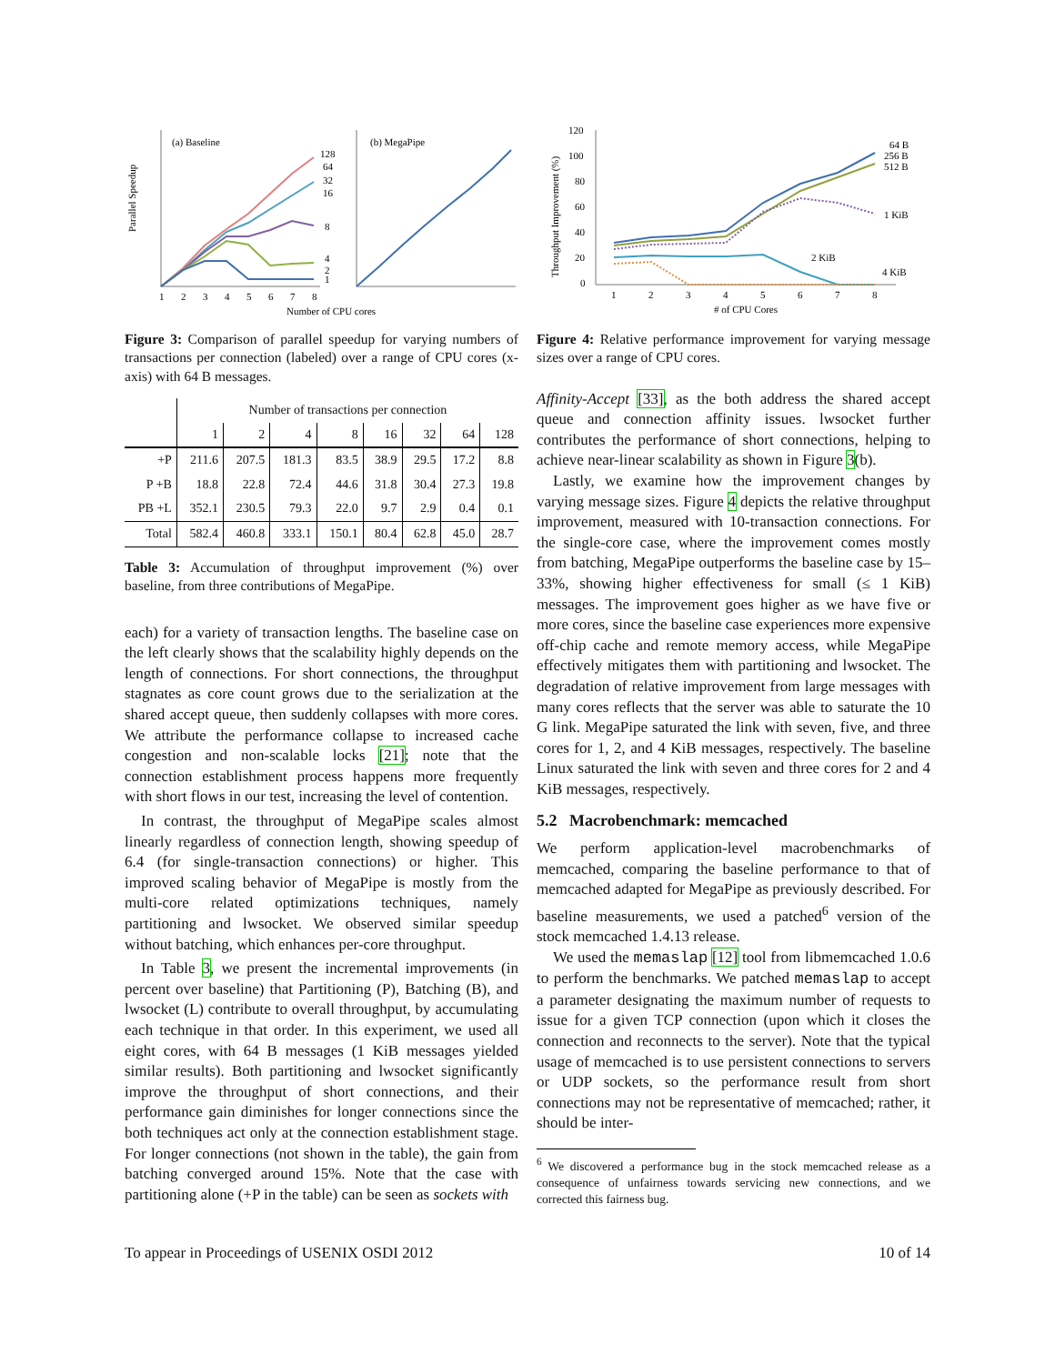Parallel Speedup
(a) Baseline
(b) MegaPipe
128
64
32
16
8
4
2
1
1
2
3
4
5
6
7
8
Number of CPU cores
Figure 3: Comparison of parallel speedup for varying numbers of transactions per connection (labeled) over a range of CPU cores (x-axis) with 64 B messages.
| | Number of transactions per connection | | | | | | | |
| --- | --- | --- | --- | --- | --- | --- | --- | --- |
| | 1 | 2 | 4 | 8 | 16 | 32 | 64 | 128 |
| +P | 211.6 | 207.5 | 181.3 | 83.5 | 38.9 | 29.5 | 17.2 | 8.8 |
| P +B | 18.8 | 22.8 | 72.4 | 44.6 | 31.8 | 30.4 | 27.3 | 19.8 |
| PB +L | 352.1 | 230.5 | 79.3 | 22.0 | 9.7 | 2.9 | 0.4 | 0.1 |
| Total | 582.4 | 460.8 | 333.1 | 150.1 | 80.4 | 62.8 | 45.0 | 28.7 |
Table 3: Accumulation of throughput improvement (%) over baseline, from three contributions of MegaPipe.
each) for a variety of transaction lengths. The baseline case on the left clearly shows that the scalability highly depends on the length of connections. For short connections, the throughput stagnates as core count grows due to the serialization at the shared accept queue, then suddenly collapses with more cores. We attribute the performance collapse to increased cache congestion and non-scalable locks [21]; note that the connection establishment process happens more frequently with short flows in our test, increasing the level of contention.
In contrast, the throughput of MegaPipe scales almost linearly regardless of connection length, showing speedup of 6.4 (for single-transaction connections) or higher. This improved scaling behavior of MegaPipe is mostly from the multi-core related optimizations techniques, namely partitioning and lwsocket. We observed similar speedup without batching, which enhances per-core throughput.
In Table 3, we present the incremental improvements (in percent over baseline) that Partitioning (P), Batching (B), and lwsocket (L) contribute to overall throughput, by accumulating each technique in that order. In this experiment, we used all eight cores, with 64 B messages (1 KiB messages yielded similar results). Both partitioning and lwsocket significantly improve the throughput of short connections, and their performance gain diminishes for longer connections since the both techniques act only at the connection establishment stage. For longer connections (not shown in the table), the gain from batching converged around 15%. Note that the case with partitioning alone (+P in the table) can be seen as sockets with
Throughput Improvement (%)
120
100
80
60
40
20
0
64 B
256 B
512 B
1 KiB
2 KiB
4 KiB
1
2
3
4
5
6
7
8
# of CPU Cores
Figure 4: Relative performance improvement for varying message sizes over a range of CPU cores.
Affinity-Accept [33], as the both address the shared accept queue and connection affinity issues. lwsocket further contributes the performance of short connections, helping to achieve near-linear scalability as shown in Figure 3(b).
Lastly, we examine how the improvement changes by varying message sizes. Figure 4 depicts the relative throughput improvement, measured with 10-transaction connections. For the single-core case, where the improvement comes mostly from batching, MegaPipe outperforms the baseline case by 15–33%, showing higher effectiveness for small (≤ 1 KiB) messages. The improvement goes higher as we have five or more cores, since the baseline case experiences more expensive off-chip cache and remote memory access, while MegaPipe effectively mitigates them with partitioning and lwsocket. The degradation of relative improvement from large messages with many cores reflects that the server was able to saturate the 10 G link. MegaPipe saturated the link with seven, five, and three cores for 1, 2, and 4 KiB messages, respectively. The baseline Linux saturated the link with seven and three cores for 2 and 4 KiB messages, respectively.
5.2 Macrobenchmark: memcached
We perform application-level macrobenchmarks of memcached, comparing the baseline performance to that of memcached adapted for MegaPipe as previously described. For baseline measurements, we used a patched<sup>6</sup> version of the stock memcached 1.4.13 release.
We used the memaslap [12] tool from libmemcached 1.0.6 to perform the benchmarks. We patched memaslap to accept a parameter designating the maximum number of requests to issue for a given TCP connection (upon which it closes the connection and reconnects to the server). Note that the typical usage of memcached is to use persistent connections to servers or UDP sockets, so the performance result from short connections may not be representative of memcached; rather, it should be inter-
<sup>6</sup> We discovered a performance bug in the stock memcached release as a consequence of unfairness towards servicing new connections, and we corrected this fairness bug.
To appear in Proceedings of USENIX OSDI 2012 10 of 14